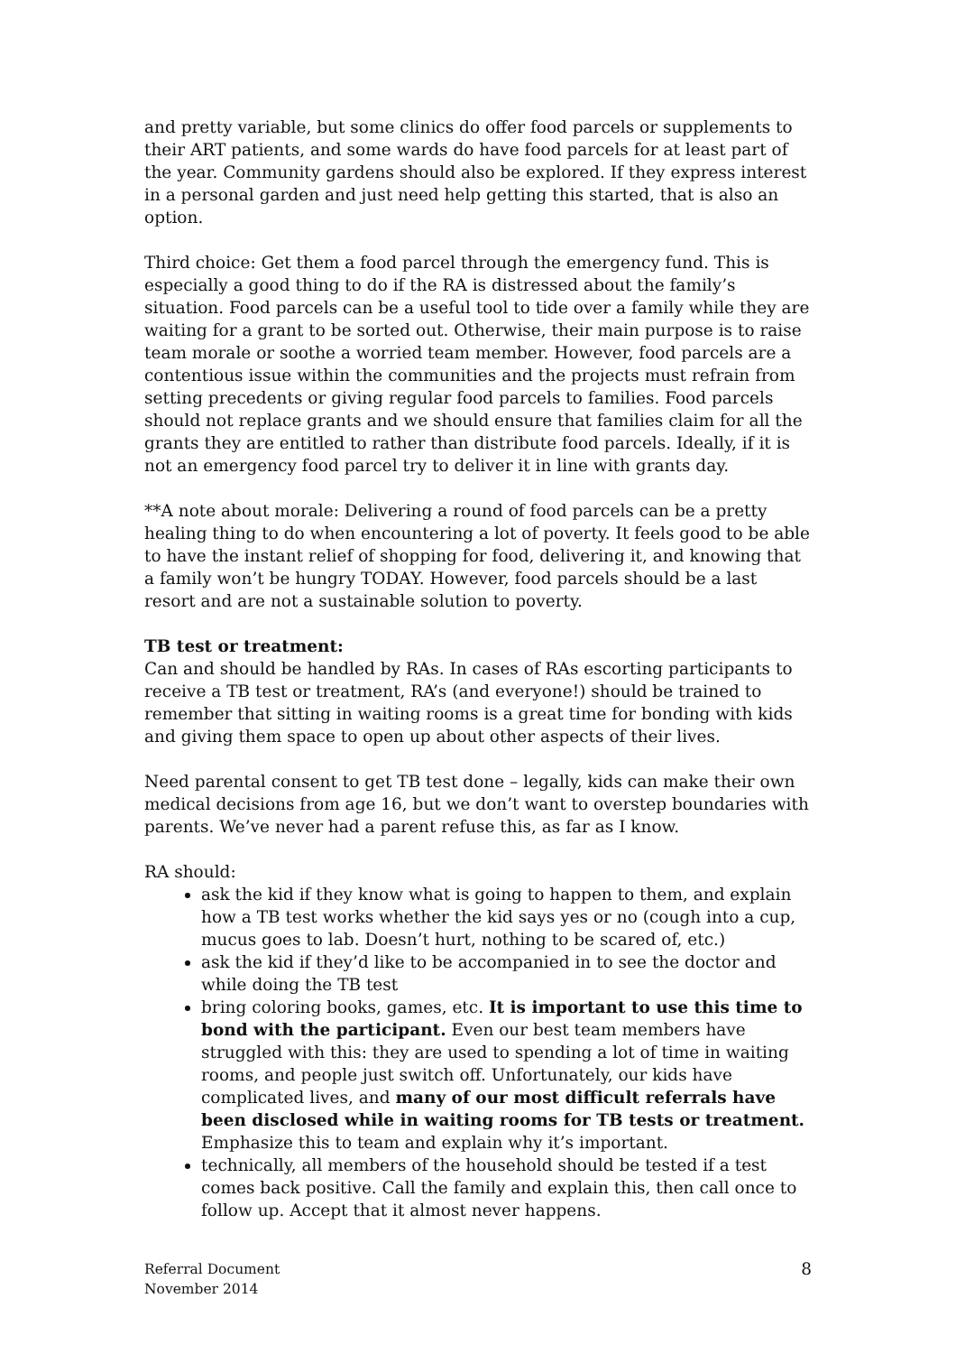and pretty variable, but some clinics do offer food parcels or supplements to their ART patients, and some wards do have food parcels for at least part of the year. Community gardens should also be explored. If they express interest in a personal garden and just need help getting this started, that is also an option.
Third choice: Get them a food parcel through the emergency fund. This is especially a good thing to do if the RA is distressed about the family’s situation. Food parcels can be a useful tool to tide over a family while they are waiting for a grant to be sorted out. Otherwise, their main purpose is to raise team morale or soothe a worried team member. However, food parcels are a contentious issue within the communities and the projects must refrain from setting precedents or giving regular food parcels to families. Food parcels should not replace grants and we should ensure that families claim for all the grants they are entitled to rather than distribute food parcels. Ideally, if it is not an emergency food parcel try to deliver it in line with grants day.
**A note about morale: Delivering a round of food parcels can be a pretty healing thing to do when encountering a lot of poverty. It feels good to be able to have the instant relief of shopping for food, delivering it, and knowing that a family won’t be hungry TODAY. However, food parcels should be a last resort and are not a sustainable solution to poverty.
TB test or treatment:
Can and should be handled by RAs. In cases of RAs escorting participants to receive a TB test or treatment, RA’s (and everyone!) should be trained to remember that sitting in waiting rooms is a great time for bonding with kids and giving them space to open up about other aspects of their lives.
Need parental consent to get TB test done – legally, kids can make their own medical decisions from age 16, but we don’t want to overstep boundaries with parents. We’ve never had a parent refuse this, as far as I know.
RA should:
ask the kid if they know what is going to happen to them, and explain how a TB test works whether the kid says yes or no (cough into a cup, mucus goes to lab. Doesn’t hurt, nothing to be scared of, etc.)
ask the kid if they’d like to be accompanied in to see the doctor and while doing the TB test
bring coloring books, games, etc. It is important to use this time to bond with the participant. Even our best team members have struggled with this: they are used to spending a lot of time in waiting rooms, and people just switch off. Unfortunately, our kids have complicated lives, and many of our most difficult referrals have been disclosed while in waiting rooms for TB tests or treatment. Emphasize this to team and explain why it’s important.
technically, all members of the household should be tested if a test comes back positive. Call the family and explain this, then call once to follow up. Accept that it almost never happens.
Referral Document
November 2014
8